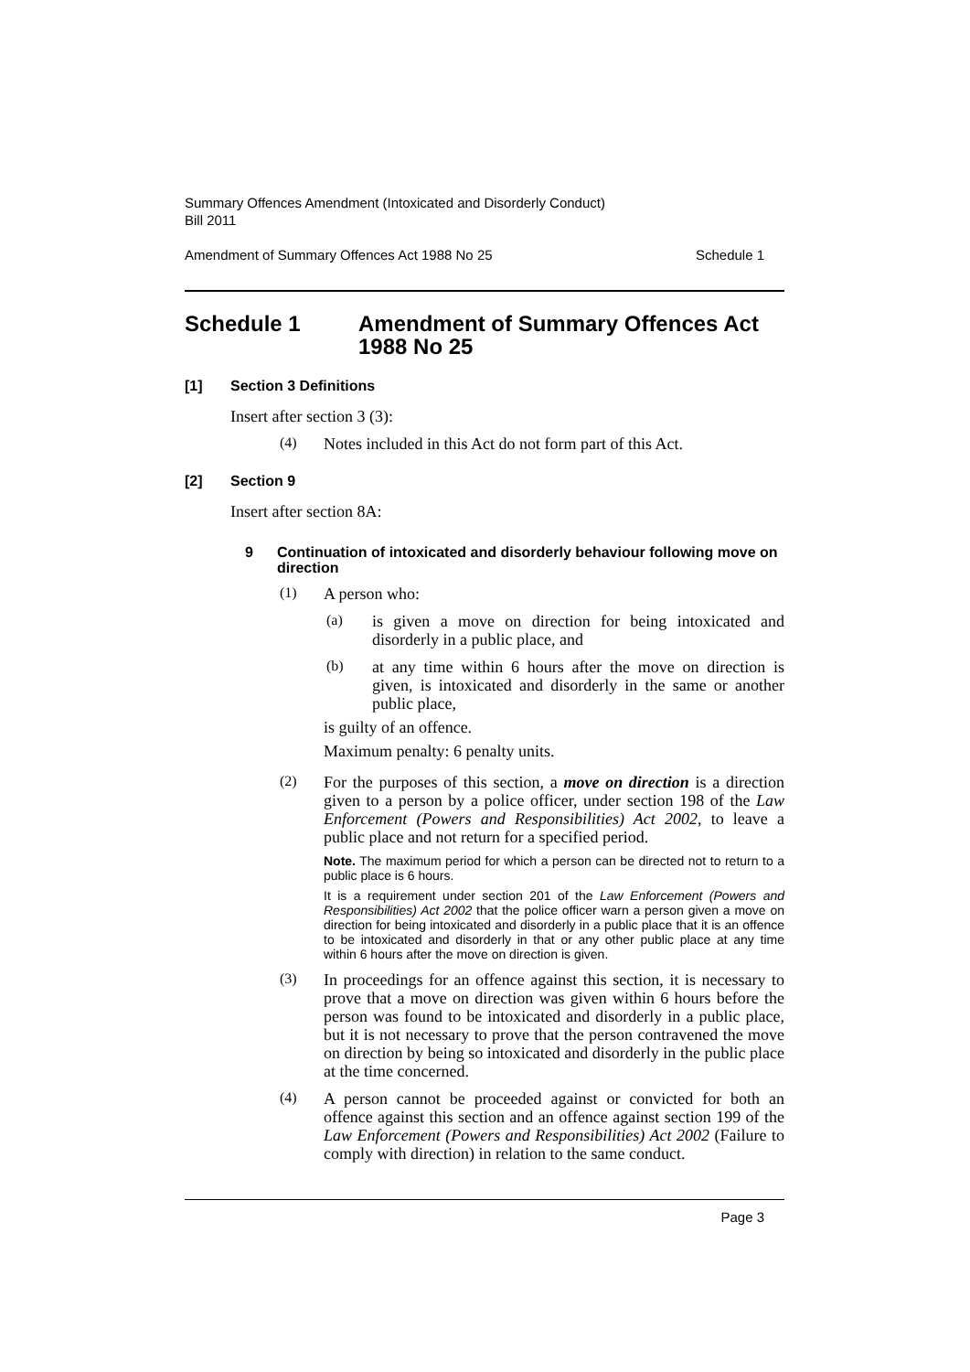Summary Offences Amendment (Intoxicated and Disorderly Conduct)
Bill 2011
Amendment of Summary Offences Act 1988 No 25 Schedule 1
Schedule 1 Amendment of Summary Offences Act 1988 No 25
[1] Section 3 Definitions
Insert after section 3 (3):
(4)
Notes included in this Act do not form part of this Act.
[2] Section 9
Insert after section 8A:
9 Continuation of intoxicated and disorderly behaviour following move on direction
(1)
A person who:
(a)
is given a move on direction for being intoxicated and disorderly in a public place, and
(b)
at any time within 6 hours after the move on direction is given, is intoxicated and disorderly in the same or another public place,
is guilty of an offence.
Maximum penalty: 6 penalty units.
(2)
For the purposes of this section, a move on direction is a direction given to a person by a police officer, under section 198 of the Law Enforcement (Powers and Responsibilities) Act 2002, to leave a public place and not return for a specified period.
Note. The maximum period for which a person can be directed not to return to a public place is 6 hours.
It is a requirement under section 201 of the Law Enforcement (Powers and Responsibilities) Act 2002 that the police officer warn a person given a move on direction for being intoxicated and disorderly in a public place that it is an offence to be intoxicated and disorderly in that or any other public place at any time within 6 hours after the move on direction is given.
(3)
In proceedings for an offence against this section, it is necessary to prove that a move on direction was given within 6 hours before the person was found to be intoxicated and disorderly in a public place, but it is not necessary to prove that the person contravened the move on direction by being so intoxicated and disorderly in the public place at the time concerned.
(4)
A person cannot be proceeded against or convicted for both an offence against this section and an offence against section 199 of the Law Enforcement (Powers and Responsibilities) Act 2002 (Failure to comply with direction) in relation to the same conduct.
Page 3